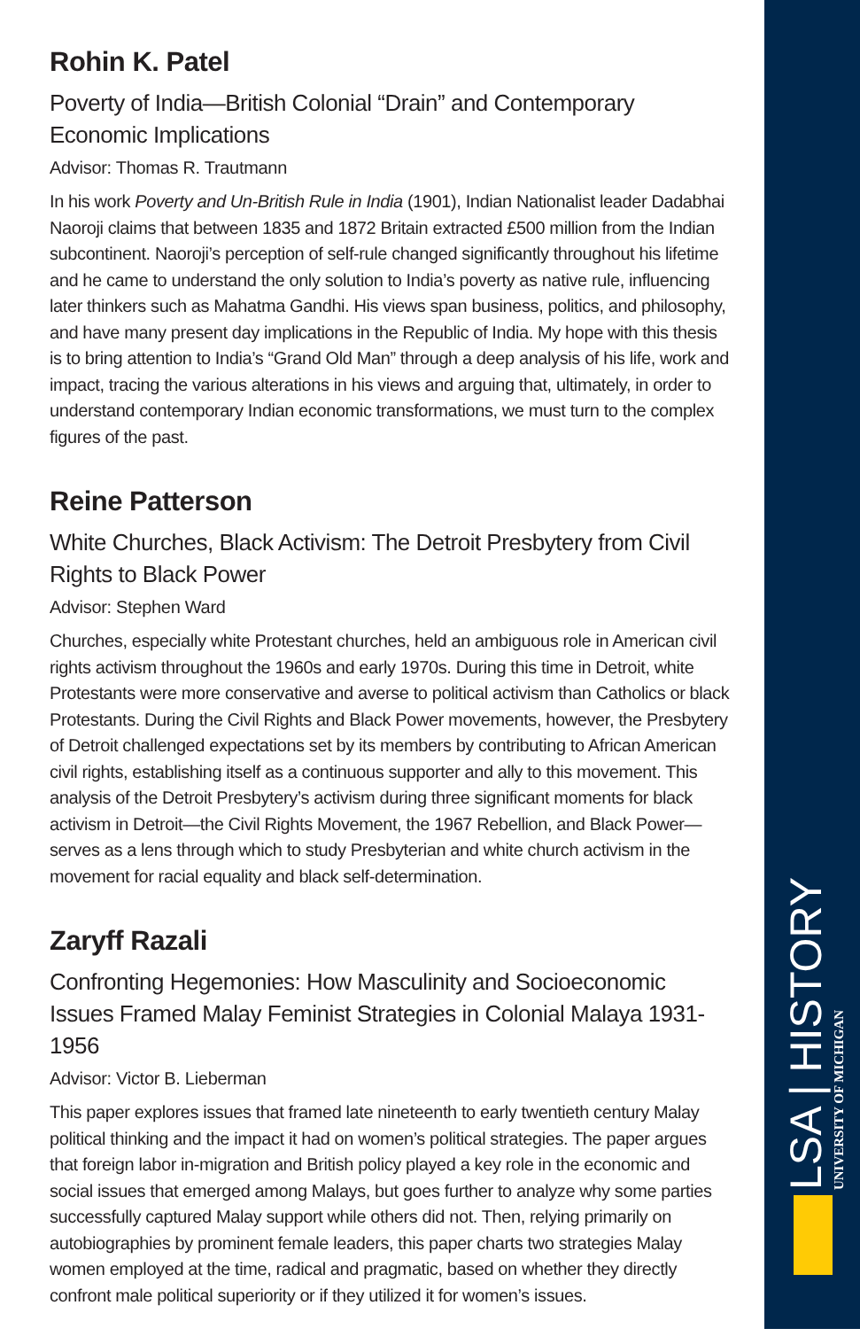Rohin K. Patel
Poverty of India—British Colonial “Drain” and Contemporary Economic Implications
Advisor: Thomas R. Trautmann
In his work Poverty and Un-British Rule in India (1901), Indian Nationalist leader Dadabhai Naoroji claims that between 1835 and 1872 Britain extracted £500 million from the Indian subcontinent. Naoroji’s perception of self-rule changed significantly throughout his lifetime and he came to understand the only solution to India’s poverty as native rule, influencing later thinkers such as Mahatma Gandhi. His views span business, politics, and philosophy, and have many present day implications in the Republic of India. My hope with this thesis is to bring attention to India’s “Grand Old Man” through a deep analysis of his life, work and impact, tracing the various alterations in his views and arguing that, ultimately, in order to understand contemporary Indian economic transformations, we must turn to the complex figures of the past.
Reine Patterson
White Churches, Black Activism: The Detroit Presbytery from Civil Rights to Black Power
Advisor: Stephen Ward
Churches, especially white Protestant churches, held an ambiguous role in American civil rights activism throughout the 1960s and early 1970s. During this time in Detroit, white Protestants were more conservative and averse to political activism than Catholics or black Protestants. During the Civil Rights and Black Power movements, however, the Presbytery of Detroit challenged expectations set by its members by contributing to African American civil rights, establishing itself as a continuous supporter and ally to this movement. This analysis of the Detroit Presbytery’s activism during three significant moments for black activism in Detroit—the Civil Rights Movement, the 1967 Rebellion, and Black Power—serves as a lens through which to study Presbyterian and white church activism in the movement for racial equality and black self-determination.
Zaryff Razali
Confronting Hegemonies: How Masculinity and Socioeconomic Issues Framed Malay Feminist Strategies in Colonial Malaya 1931-1956
Advisor: Victor B. Lieberman
This paper explores issues that framed late nineteenth to early twentieth century Malay political thinking and the impact it had on women’s political strategies. The paper argues that foreign labor in-migration and British policy played a key role in the economic and social issues that emerged among Malays, but goes further to analyze why some parties successfully captured Malay support while others did not. Then, relying primarily on autobiographies by prominent female leaders, this paper charts two strategies Malay women employed at the time, radical and pragmatic, based on whether they directly confront male political superiority or if they utilized it for women’s issues.
LSA | HISTORY
UNIVERSITY OF MICHIGAN